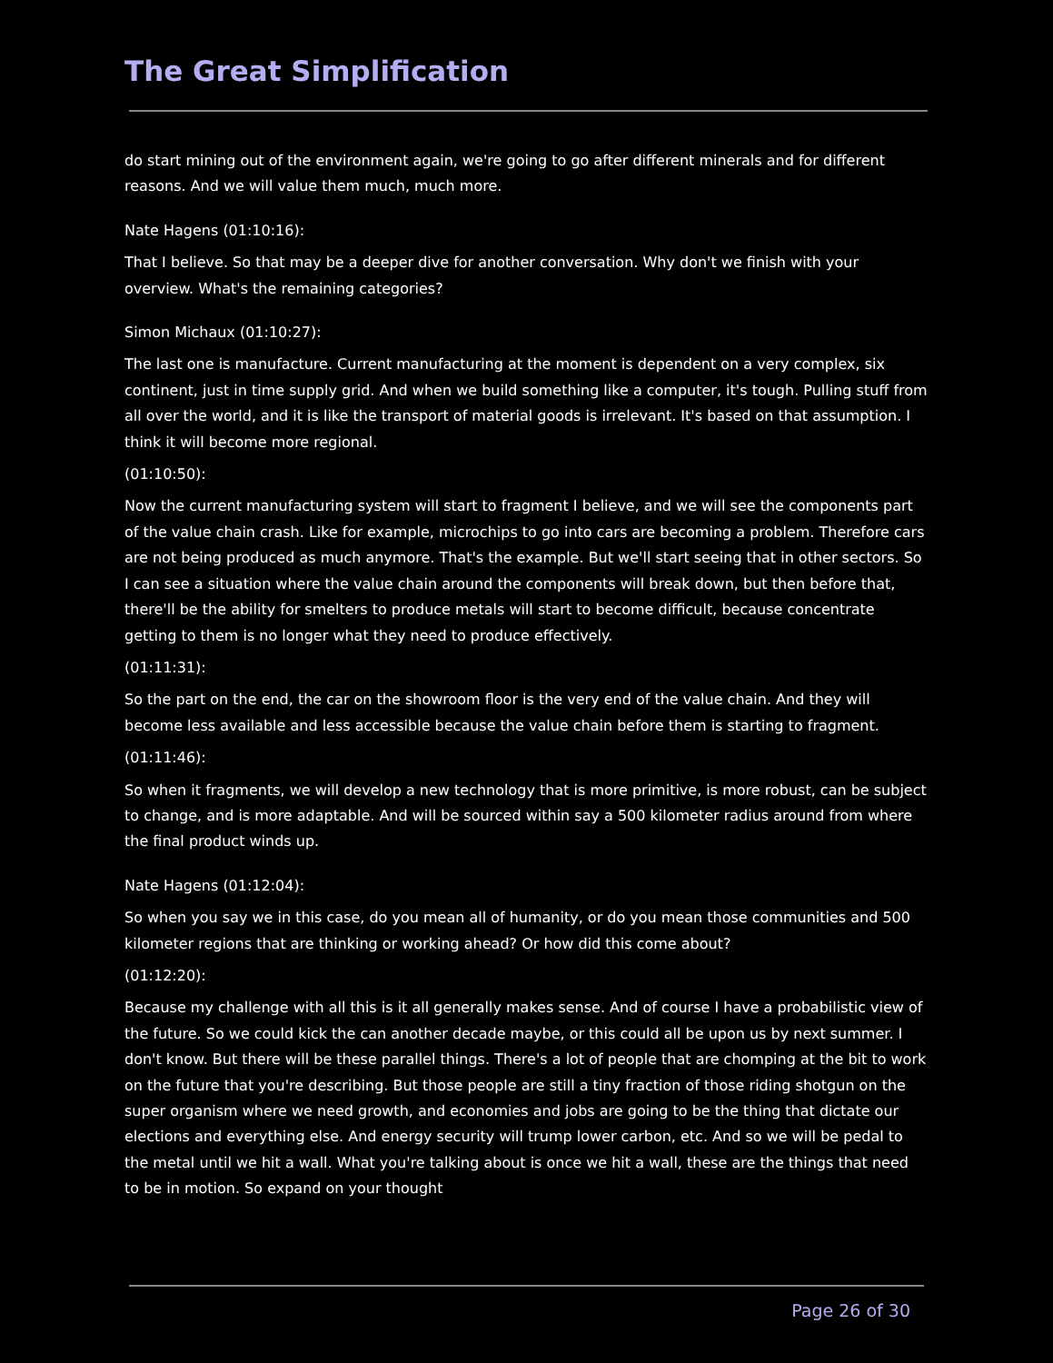The Great Simplification
do start mining out of the environment again, we're going to go after different minerals and for different reasons. And we will value them much, much more.
Nate Hagens (01:10:16):
That I believe. So that may be a deeper dive for another conversation. Why don't we finish with your overview. What's the remaining categories?
Simon Michaux (01:10:27):
The last one is manufacture. Current manufacturing at the moment is dependent on a very complex, six continent, just in time supply grid. And when we build something like a computer, it's tough. Pulling stuff from all over the world, and it is like the transport of material goods is irrelevant. It's based on that assumption. I think it will become more regional.
(01:10:50):
Now the current manufacturing system will start to fragment I believe, and we will see the components part of the value chain crash. Like for example, microchips to go into cars are becoming a problem. Therefore cars are not being produced as much anymore. That's the example. But we'll start seeing that in other sectors. So I can see a situation where the value chain around the components will break down, but then before that, there'll be the ability for smelters to produce metals will start to become difficult, because concentrate getting to them is no longer what they need to produce effectively.
(01:11:31):
So the part on the end, the car on the showroom floor is the very end of the value chain. And they will become less available and less accessible because the value chain before them is starting to fragment.
(01:11:46):
So when it fragments, we will develop a new technology that is more primitive, is more robust, can be subject to change, and is more adaptable. And will be sourced within say a 500 kilometer radius around from where the final product winds up.
Nate Hagens (01:12:04):
So when you say we in this case, do you mean all of humanity, or do you mean those communities and 500 kilometer regions that are thinking or working ahead? Or how did this come about?
(01:12:20):
Because my challenge with all this is it all generally makes sense. And of course I have a probabilistic view of the future. So we could kick the can another decade maybe, or this could all be upon us by next summer. I don't know. But there will be these parallel things. There's a lot of people that are chomping at the bit to work on the future that you're describing. But those people are still a tiny fraction of those riding shotgun on the super organism where we need growth, and economies and jobs are going to be the thing that dictate our elections and everything else. And energy security will trump lower carbon, etc. And so we will be pedal to the metal until we hit a wall. What you're talking about is once we hit a wall, these are the things that need to be in motion. So expand on your thought
Page 26 of 30